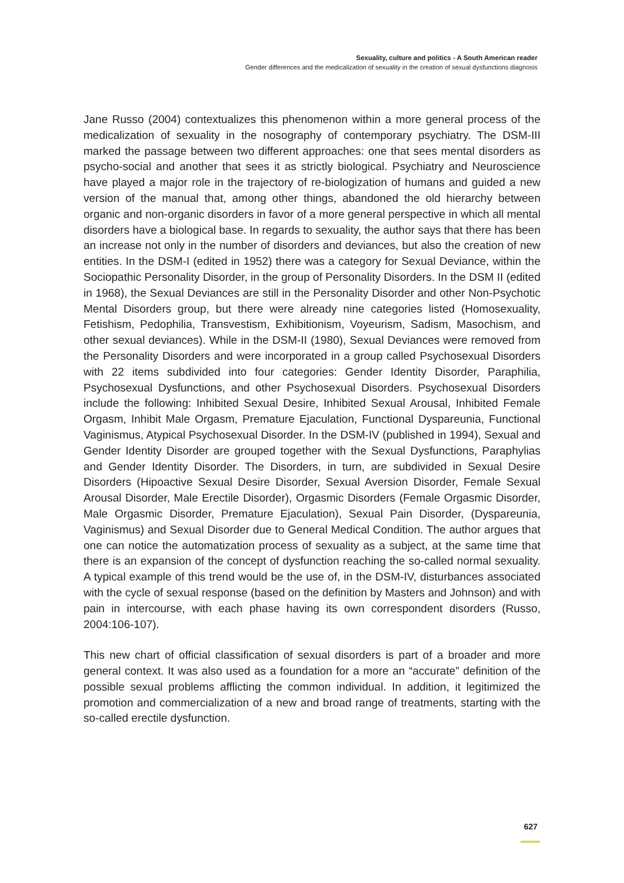Sexuality, culture and politics - A South American reader
Gender differences and the medicalization of sexuality in the creation of sexual dysfunctions diagnosis
Jane Russo (2004) contextualizes this phenomenon within a more general process of the medicalization of sexuality in the nosography of contemporary psychiatry. The DSM-III marked the passage between two different approaches: one that sees mental disorders as psycho-social and another that sees it as strictly biological. Psychiatry and Neuroscience have played a major role in the trajectory of re-biologization of humans and guided a new version of the manual that, among other things, abandoned the old hierarchy between organic and non-organic disorders in favor of a more general perspective in which all mental disorders have a biological base. In regards to sexuality, the author says that there has been an increase not only in the number of disorders and deviances, but also the creation of new entities. In the DSM-I (edited in 1952) there was a category for Sexual Deviance, within the Sociopathic Personality Disorder, in the group of Personality Disorders. In the DSM II (edited in 1968), the Sexual Deviances are still in the Personality Disorder and other Non-Psychotic Mental Disorders group, but there were already nine categories listed (Homosexuality, Fetishism, Pedophilia, Transvestism, Exhibitionism, Voyeurism, Sadism, Masochism, and other sexual deviances). While in the DSM-II (1980), Sexual Deviances were removed from the Personality Disorders and were incorporated in a group called Psychosexual Disorders with 22 items subdivided into four categories: Gender Identity Disorder, Paraphilia, Psychosexual Dysfunctions, and other Psychosexual Disorders. Psychosexual Disorders include the following: Inhibited Sexual Desire, Inhibited Sexual Arousal, Inhibited Female Orgasm, Inhibit Male Orgasm, Premature Ejaculation, Functional Dyspareunia, Functional Vaginismus, Atypical Psychosexual Disorder. In the DSM-IV (published in 1994), Sexual and Gender Identity Disorder are grouped together with the Sexual Dysfunctions, Paraphylias and Gender Identity Disorder. The Disorders, in turn, are subdivided in Sexual Desire Disorders (Hipoactive Sexual Desire Disorder, Sexual Aversion Disorder, Female Sexual Arousal Disorder, Male Erectile Disorder), Orgasmic Disorders (Female Orgasmic Disorder, Male Orgasmic Disorder, Premature Ejaculation), Sexual Pain Disorder, (Dyspareunia, Vaginismus) and Sexual Disorder due to General Medical Condition. The author argues that one can notice the automatization process of sexuality as a subject, at the same time that there is an expansion of the concept of dysfunction reaching the so-called normal sexuality. A typical example of this trend would be the use of, in the DSM-IV, disturbances associated with the cycle of sexual response (based on the definition by Masters and Johnson) and with pain in intercourse, with each phase having its own correspondent disorders (Russo, 2004:106-107).
This new chart of official classification of sexual disorders is part of a broader and more general context. It was also used as a foundation for a more an “accurate” definition of the possible sexual problems afflicting the common individual. In addition, it legitimized the promotion and commercialization of a new and broad range of treatments, starting with the so-called erectile dysfunction.
627